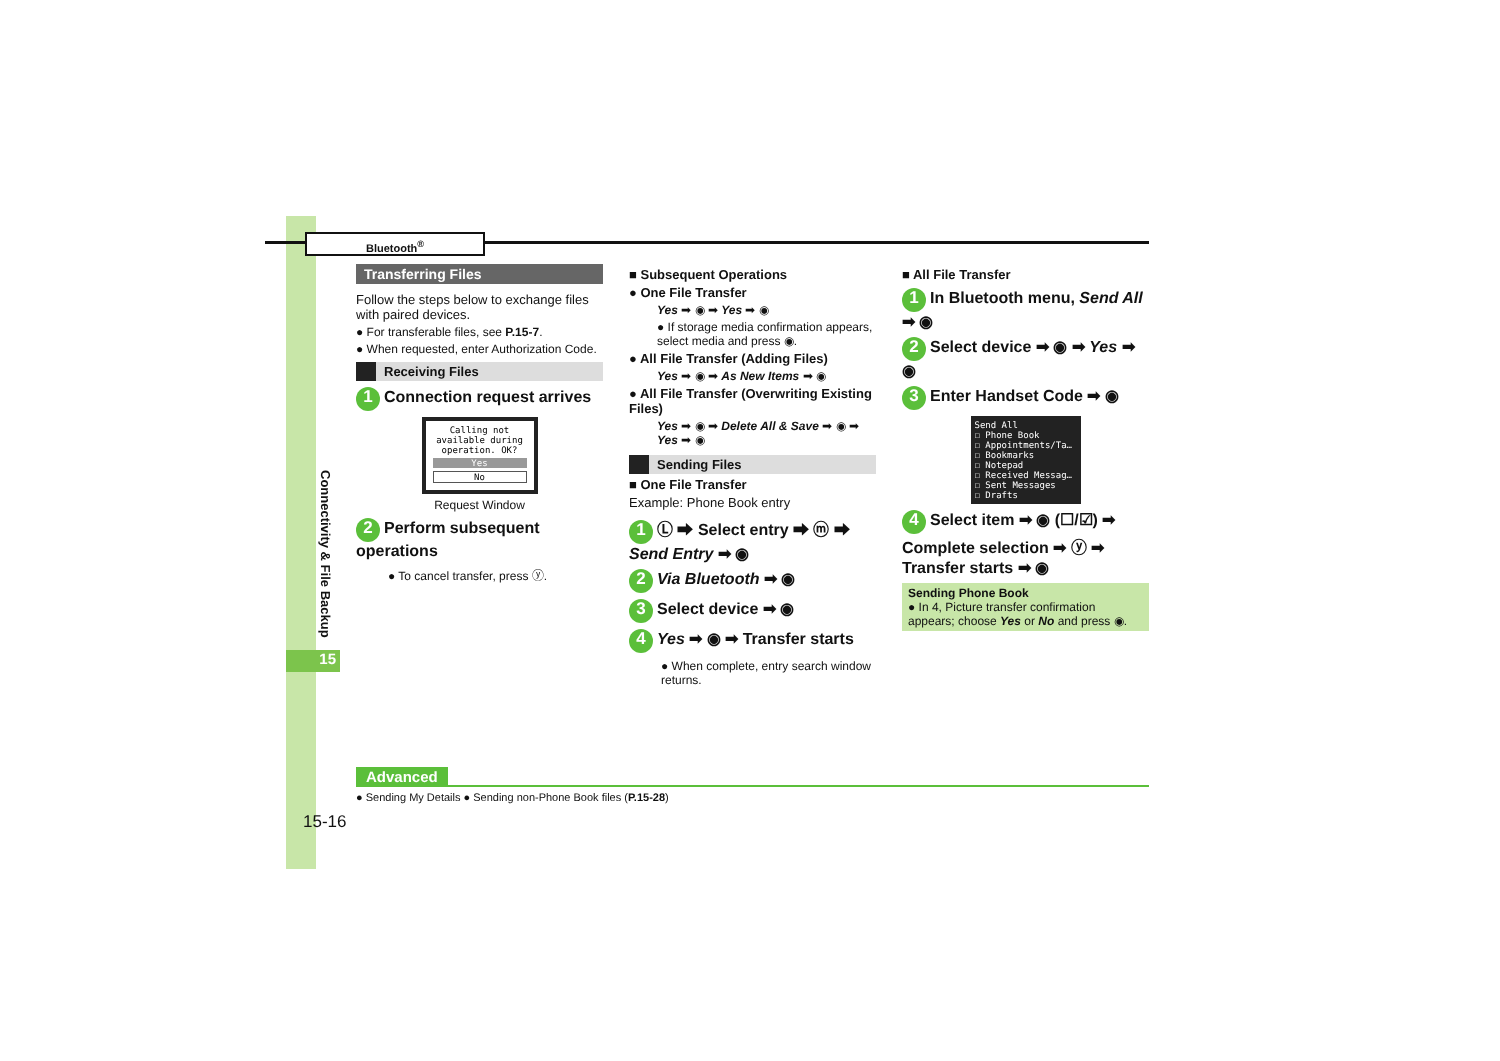Bluetooth<sup>®</sup>
Connectivity & File Backup
15
Transferring Files
Follow the steps below to exchange files with paired devices.
● For transferable files, see P.15-7.
● When requested, enter Authorization Code.
Receiving Files
1 Connection request arrives
Calling not available during operation. OK?
Yes
No
Request Window
2 Perform subsequent operations
● To cancel transfer, press ⓨ.
■ Subsequent Operations
● One File Transfer
Yes ➡ ◉ ➡ Yes ➡ ◉
● If storage media confirmation appears, select media and press ◉.
● All File Transfer (Adding Files)
Yes ➡ ◉ ➡ As New Items ➡ ◉
● All File Transfer (Overwriting Existing Files)
Yes ➡ ◉ ➡ Delete All & Save ➡ ◉ ➡ Yes ➡ ◉
Sending Files
■ One File Transfer
Example: Phone Book entry
1 Ⓛ ➡ Select entry ➡ ⓜ ➡ Send Entry ➡ ◉
2 Via Bluetooth ➡ ◉
3 Select device ➡ ◉
4 Yes ➡ ◉ ➡ Transfer starts
● When complete, entry search window returns.
■ All File Transfer
1 In Bluetooth menu, Send All ➡ ◉
2 Select device ➡ ◉ ➡ Yes ➡ ◉
3 Enter Handset Code ➡ ◉
Send All
☐ Phone Book
☐ Appointments/Ta…
☐ Bookmarks
☐ Notepad
☐ Received Messag…
☐ Sent Messages
☐ Drafts
4 Select item ➡ ◉ (☐/☑) ➡ Complete selection ➡ ⓨ ➡ Transfer starts ➡ ◉
Sending Phone Book
● In 4, Picture transfer confirmation appears; choose Yes or No and press ◉.
Advanced
● Sending My Details ● Sending non-Phone Book files (P.15-28)
15-16